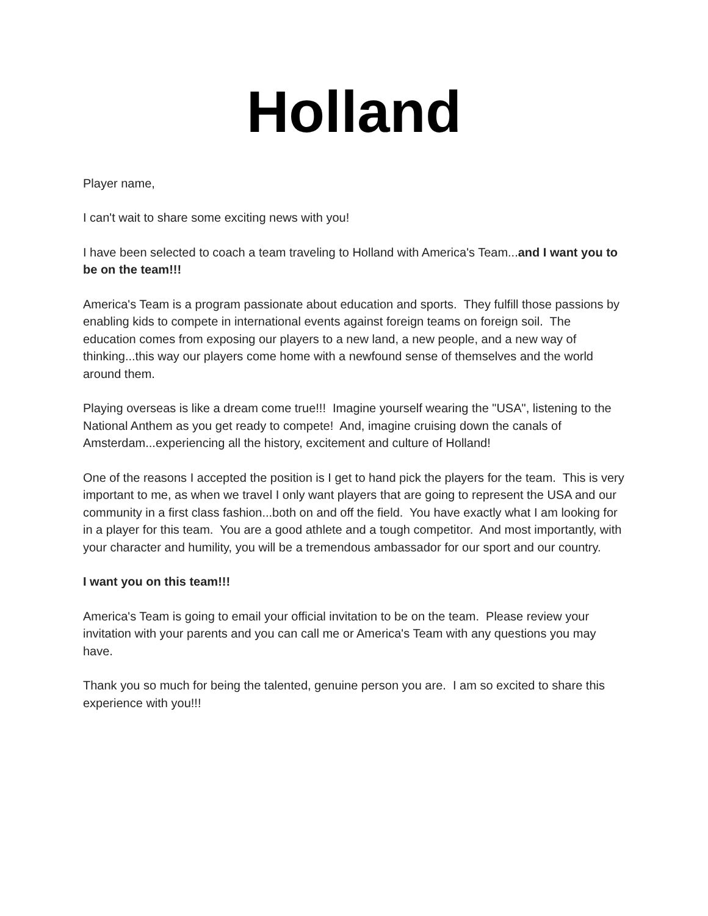Holland
Player name,
I can't wait to share some exciting news with you!
I have been selected to coach a team traveling to Holland with America's Team...and I want you to be on the team!!!
America's Team is a program passionate about education and sports. They fulfill those passions by enabling kids to compete in international events against foreign teams on foreign soil. The education comes from exposing our players to a new land, a new people, and a new way of thinking...this way our players come home with a newfound sense of themselves and the world around them.
Playing overseas is like a dream come true!!! Imagine yourself wearing the "USA", listening to the National Anthem as you get ready to compete! And, imagine cruising down the canals of Amsterdam...experiencing all the history, excitement and culture of Holland!
One of the reasons I accepted the position is I get to hand pick the players for the team. This is very important to me, as when we travel I only want players that are going to represent the USA and our community in a first class fashion...both on and off the field. You have exactly what I am looking for in a player for this team. You are a good athlete and a tough competitor. And most importantly, with your character and humility, you will be a tremendous ambassador for our sport and our country.
I want you on this team!!!
America's Team is going to email your official invitation to be on the team. Please review your invitation with your parents and you can call me or America's Team with any questions you may have.
Thank you so much for being the talented, genuine person you are. I am so excited to share this experience with you!!!